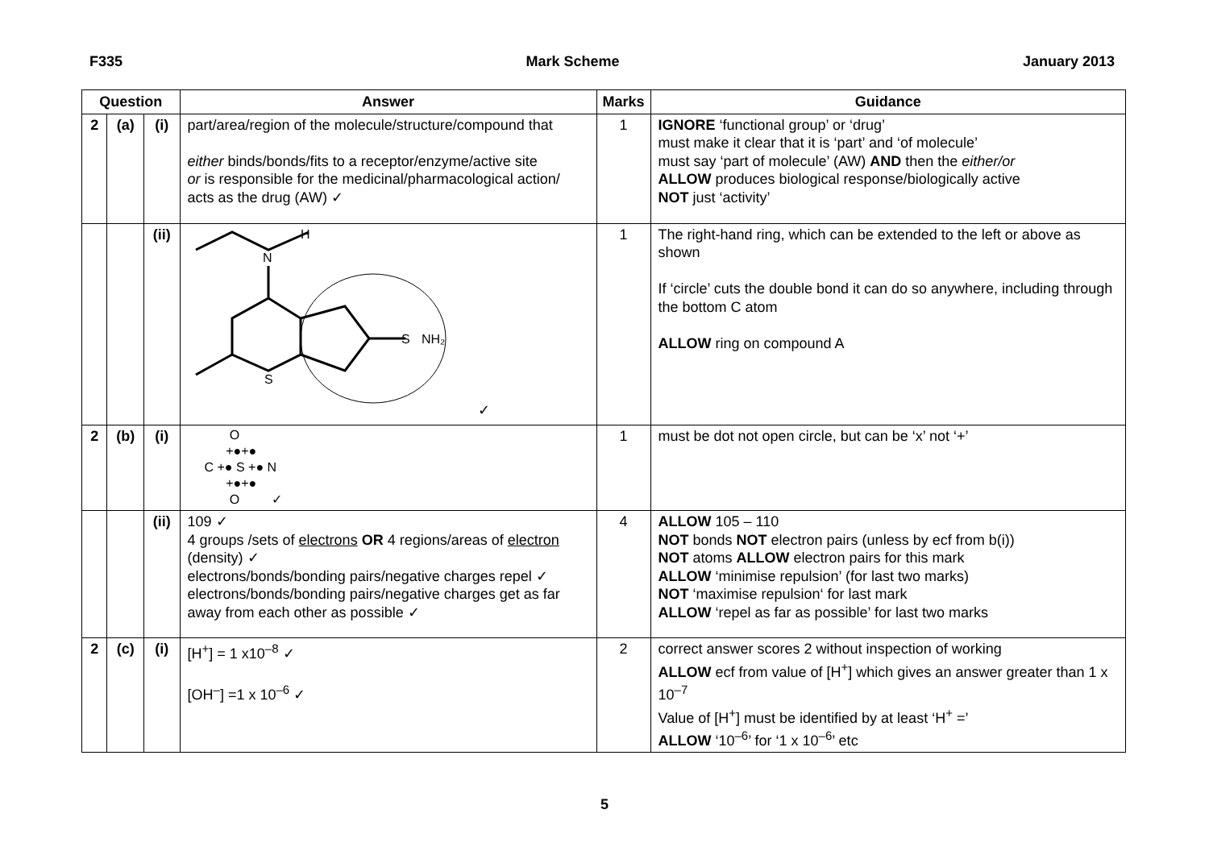F335 Mark Scheme January 2013
| Question | | | Answer | Marks | Guidance |
| --- | --- | --- | --- | --- | --- |
| 2 | (a) | (i) | part/area/region of the molecule/structure/compound that either binds/bonds/fits to a receptor/enzyme/active site or is responsible for the medicinal/pharmacological action/ acts as the drug (AW) ✓ | 1 | IGNORE ‘functional group’ or ‘drug’ must make it clear that it is ‘part’ and ‘of molecule’ must say ‘part of molecule’ (AW) AND then the either/or ALLOW produces biological response/biologically active NOT just ‘activity’ |
| | | (ii) | H N S NH₂ S ✓ | 1 | The right-hand ring, which can be extended to the left or above as shown If ‘circle’ cuts the double bond it can do so anywhere, including through the bottom C atom ALLOW ring on compound A |
| 2 | (b) | (i) | O +●+● C +● S +● N +●+● O ✓ | 1 | must be dot not open circle, but can be ‘x’ not ‘+’ |
| | | (ii) | 109 ✓ 4 groups /sets of electrons OR 4 regions/areas of electron (density) ✓ electrons/bonds/bonding pairs/negative charges repel ✓ electrons/bonds/bonding pairs/negative charges get as far away from each other as possible ✓ | 4 | ALLOW 105 – 110 NOT bonds NOT electron pairs (unless by ecf from b(i)) NOT atoms ALLOW electron pairs for this mark ALLOW ‘minimise repulsion’ (for last two marks) NOT ‘maximise repulsion‘ for last mark ALLOW ‘repel as far as possible’ for last two marks |
| 2 | (c) | (i) | [H<sup>+</sup>] = 1 x10<sup>–8</sup> ✓ [OH<sup>–</sup>] =1 x 10<sup>–6</sup> ✓ | 2 | correct answer scores 2 without inspection of working ALLOW ecf from value of [H<sup>+</sup>] which gives an answer greater than 1 x 10<sup>–7</sup> Value of [H<sup>+</sup>] must be identified by at least ‘H<sup>+</sup> =’ ALLOW ‘10<sup>–6</sup>’ for ‘1 x 10<sup>–6</sup>’ etc |
5